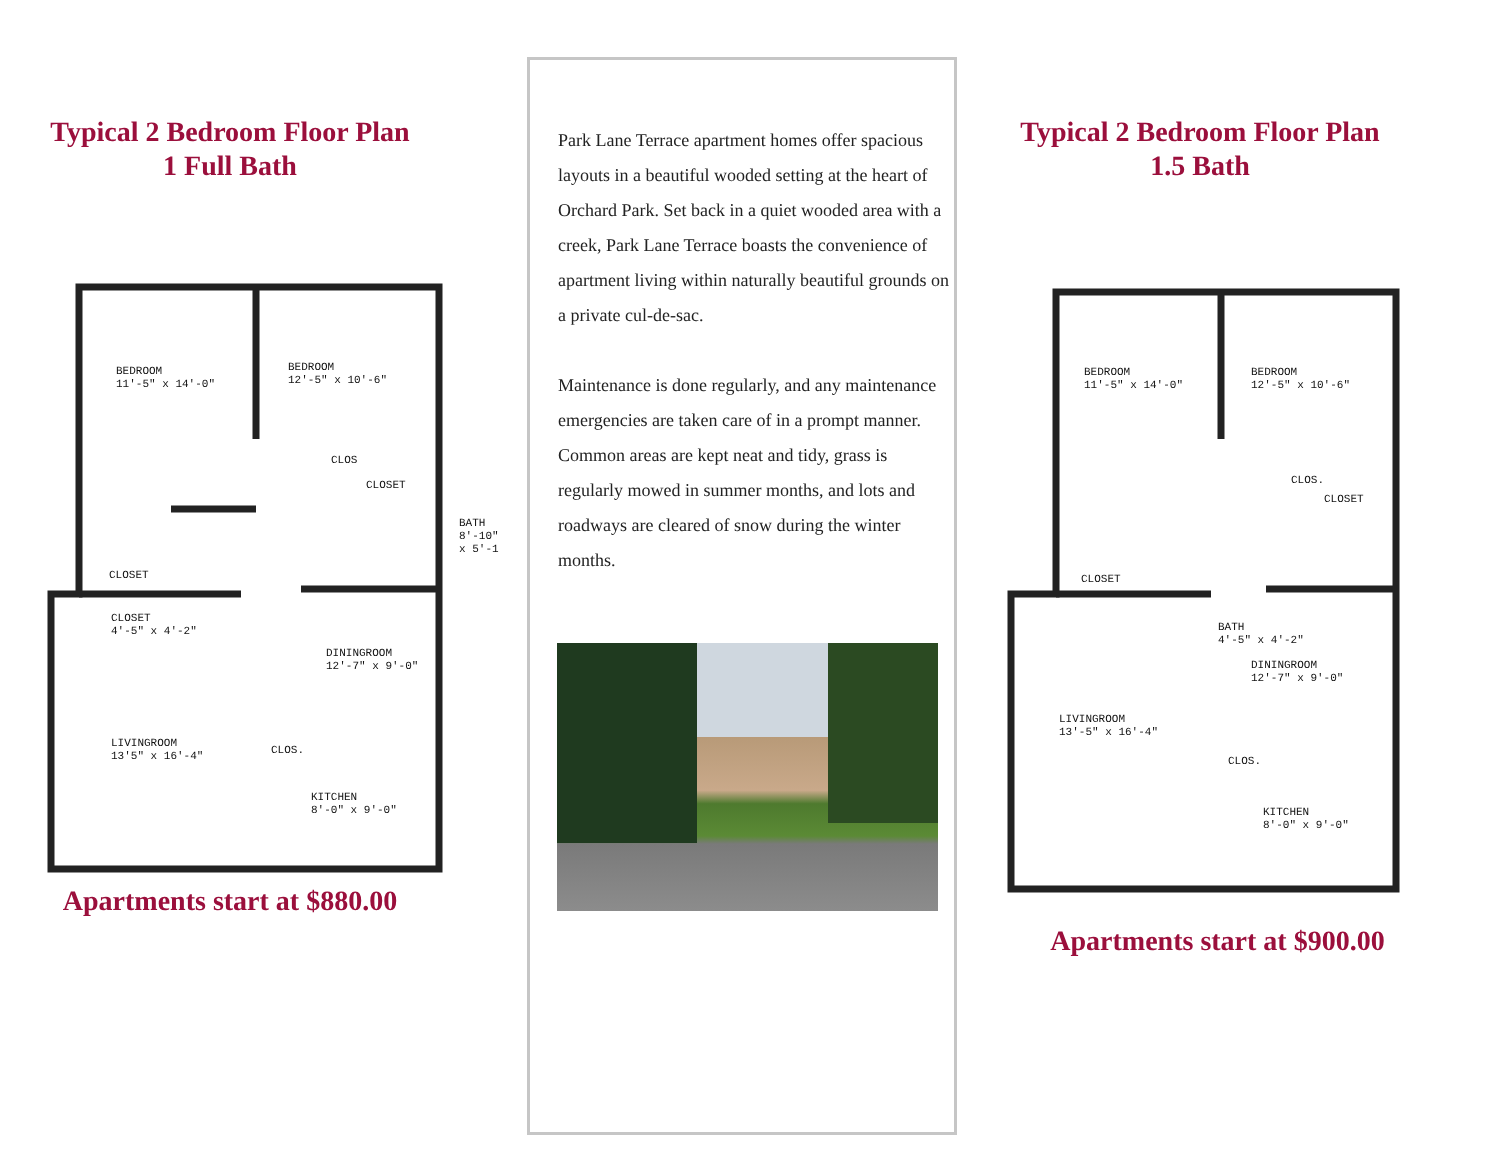Typical 2 Bedroom Floor Plan
1 Full Bath
BEDROOM
11'-5" x 14'-0"
BEDROOM
12'-5" x 10'-6"
CLOSET
CLOS
BATH
8'-10"
x 5'-1
CLOSET
CLOSET
4'-5" x 4'-2"
DININGROOM
12'-7" x 9'-0"
LIVINGROOM
13'5" x 16'-4"
CLOS.
KITCHEN
8'-0" x 9'-0"
Apartments start at $880.00
Park Lane Terrace apartment homes offer spacious layouts in a beautiful wooded setting at the heart of Orchard Park. Set back in a quiet wooded area with a creek, Park Lane Terrace boasts the convenience of apartment living within naturally beautiful grounds on a private cul-de-sac.
Maintenance is done regularly, and any maintenance emergencies are taken care of in a prompt manner. Common areas are kept neat and tidy, grass is regularly mowed in summer months, and lots and roadways are cleared of snow during the winter months.
Typical 2 Bedroom Floor Plan
1.5 Bath
BEDROOM
11'-5" x 14'-0"
BEDROOM
12'-5" x 10'-6"
CLOS.
CLOSET
CLOSET
BATH
4'-5" x 4'-2"
DININGROOM
12'-7" x 9'-0"
LIVINGROOM
13'-5" x 16'-4"
CLOS.
KITCHEN
8'-0" x 9'-0"
Apartments start at $900.00